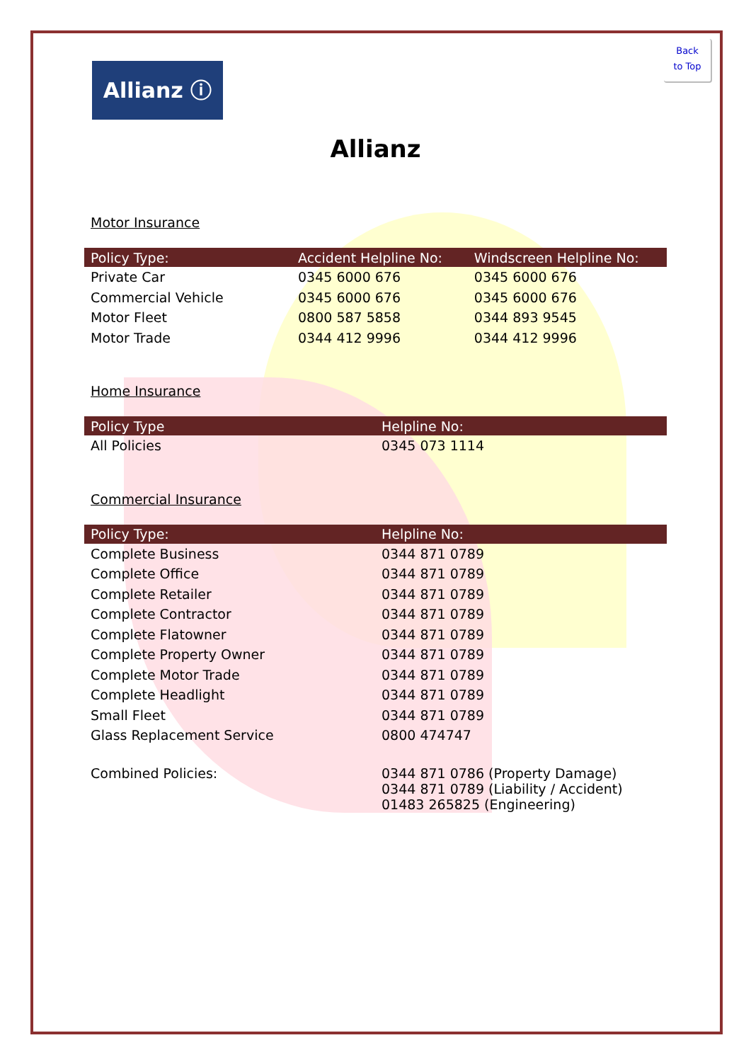Back
to Top
Allianz ⓘ
Allianz
Motor Insurance
| Policy Type: | Accident Helpline No: | Windscreen Helpline No: |
| --- | --- | --- |
| Private Car | 0345 6000 676 | 0345 6000 676 |
| Commercial Vehicle | 0345 6000 676 | 0345 6000 676 |
| Motor Fleet | 0800 587 5858 | 0344 893 9545 |
| Motor Trade | 0344 412 9996 | 0344 412 9996 |
Home Insurance
| Policy Type | Helpline No: |
| --- | --- |
| All Policies | 0345 073 1114 |
Commercial Insurance
| Policy Type: | Helpline No: |
| --- | --- |
| Complete Business | 0344 871 0789 |
| Complete Office | 0344 871 0789 |
| Complete Retailer | 0344 871 0789 |
| Complete Contractor | 0344 871 0789 |
| Complete Flatowner | 0344 871 0789 |
| Complete Property Owner | 0344 871 0789 |
| Complete Motor Trade | 0344 871 0789 |
| Complete Headlight | 0344 871 0789 |
| Small Fleet | 0344 871 0789 |
| Glass Replacement Service | 0800 474747 |
| Combined Policies: | 0344 871 0786 (Property Damage) 0344 871 0789 (Liability / Accident) 01483 265825 (Engineering) |